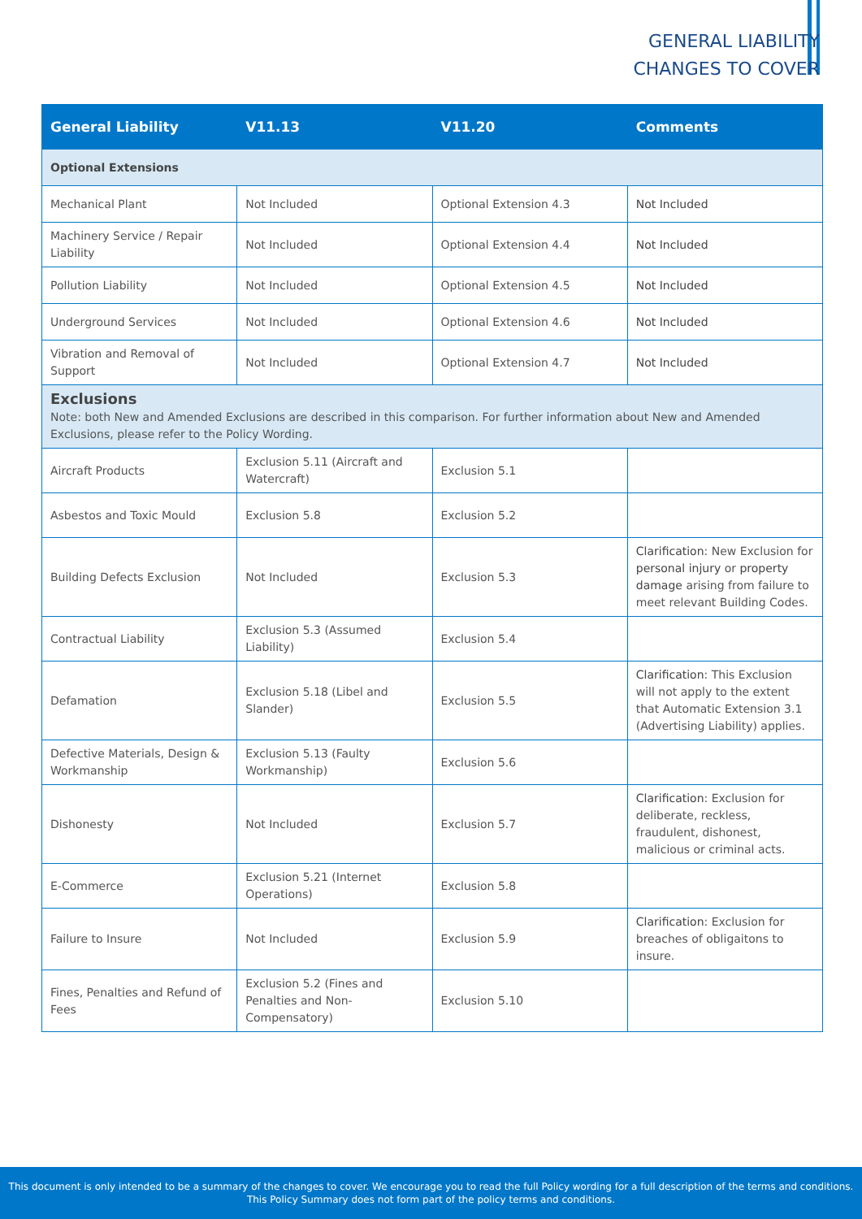GENERAL LIABILITY
CHANGES TO COVER
| General Liability | V11.13 | V11.20 | Comments |
| --- | --- | --- | --- |
| Optional Extensions | | | |
| Mechanical Plant | Not Included | Optional Extension 4.3 | Not Included |
| Machinery Service / Repair Liability | Not Included | Optional Extension 4.4 | Not Included |
| Pollution Liability | Not Included | Optional Extension 4.5 | Not Included |
| Underground Services | Not Included | Optional Extension 4.6 | Not Included |
| Vibration and Removal of Support | Not Included | Optional Extension 4.7 | Not Included |
| Exclusions Note: both New and Amended Exclusions are described in this comparison. For further information about New and Amended Exclusions, please refer to the Policy Wording. | | | |
| Aircraft Products | Exclusion 5.11 (Aircraft and Watercraft) | Exclusion 5.1 | |
| Asbestos and Toxic Mould | Exclusion 5.8 | Exclusion 5.2 | |
| Building Defects Exclusion | Not Included | Exclusion 5.3 | Clarification : New Exclusion for personal injury or property damage arising from failure to meet relevant Building Codes. |
| Contractual Liability | Exclusion 5.3 (Assumed Liability) | Exclusion 5.4 | |
| Defamation | Exclusion 5.18 (Libel and Slander) | Exclusion 5.5 | Clarification : This Exclusion will not apply to the extent that Automatic Extension 3.1 (Advertising Liability) applies. |
| Defective Materials, Design & Workmanship | Exclusion 5.13 (Faulty Workmanship) | Exclusion 5.6 | |
| Dishonesty | Not Included | Exclusion 5.7 | Clarification : Exclusion for deliberate, reckless, fraudulent, dishonest, malicious or criminal acts. |
| E-Commerce | Exclusion 5.21 (Internet Operations) | Exclusion 5.8 | |
| Failure to Insure | Not Included | Exclusion 5.9 | Clarification : Exclusion for breaches of obligaitons to insure. |
| Fines, Penalties and Refund of Fees | Exclusion 5.2 (Fines and Penalties and Non-Compensatory) | Exclusion 5.10 | |
This document is only intended to be a summary of the changes to cover. We encourage you to read the full Policy wording for a full description of the terms and conditions.
This Policy Summary does not form part of the policy terms and conditions.